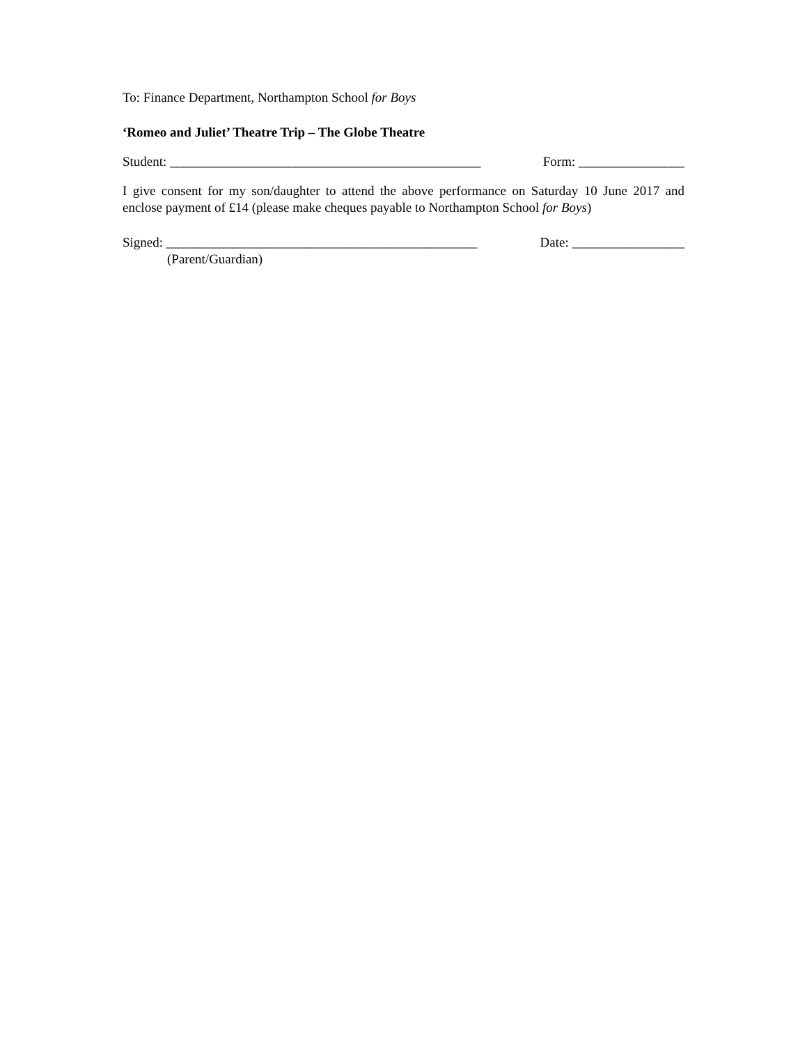To: Finance Department, Northampton School for Boys
‘Romeo and Juliet’ Theatre Trip – The Globe Theatre
Student: _______________________________________________ Form: ________________
I give consent for my son/daughter to attend the above performance on Saturday 10 June 2017 and enclose payment of £14 (please make cheques payable to Northampton School for Boys)
Signed: _______________________________________________ Date: _________________
(Parent/Guardian)